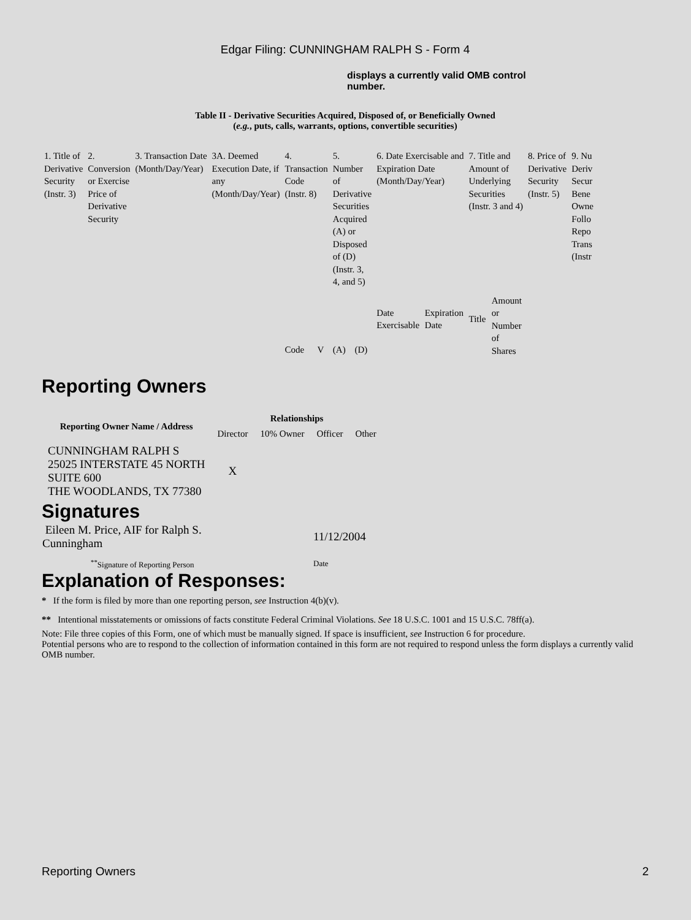Edgar Filing: CUNNINGHAM RALPH S - Form 4
displays a currently valid OMB control number.
Table II - Derivative Securities Acquired, Disposed of, or Beneficially Owned
(e.g., puts, calls, warrants, options, convertible securities)
| 1. Title of Derivative Security (Instr. 3) | 2. Conversion or Exercise Price of Derivative Security | 3. Transaction Date (Month/Day/Year) | 3A. Deemed Execution Date, if any (Month/Day/Year) | 4. Transaction Code (Instr. 8) | | 5. Number of Derivative Securities Acquired (A) or Disposed of (D) (Instr. 3, 4, and 5) | | 6. Date Exercisable and Expiration Date (Month/Day/Year) | | 7. Title and Amount of Underlying Securities (Instr. 3 and 4) | | 8. Price of Derivative Security (Instr. 5) | 9. Nu Deriv Secur Bene Owne Follo Repo Trans (Instr |
| | | | | Code | V | (A) | (D) | Date Exercisable | Expiration Date | Title | Amount or Number of Shares | | |
Reporting Owners
| Reporting Owner Name / Address | Relationships | | | |
| --- | --- | --- | --- | --- |
| | Director | 10% Owner | Officer | Other |
| CUNNINGHAM RALPH S 25025 INTERSTATE 45 NORTH SUITE 600 THE WOODLANDS, TX 77380 | X | | | |
Signatures
| Eileen M. Price, AIF for Ralph S. Cunningham | 11/12/2004 |
| <sup>**</sup> Signature of Reporting Person | Date |
Explanation of Responses:
* If the form is filed by more than one reporting person, see Instruction 4(b)(v).
** Intentional misstatements or omissions of facts constitute Federal Criminal Violations. See 18 U.S.C. 1001 and 15 U.S.C. 78ff(a).
Note: File three copies of this Form, one of which must be manually signed. If space is insufficient, see Instruction 6 for procedure.
Potential persons who are to respond to the collection of information contained in this form are not required to respond unless the form displays a currently valid OMB number.
Reporting Owners 2